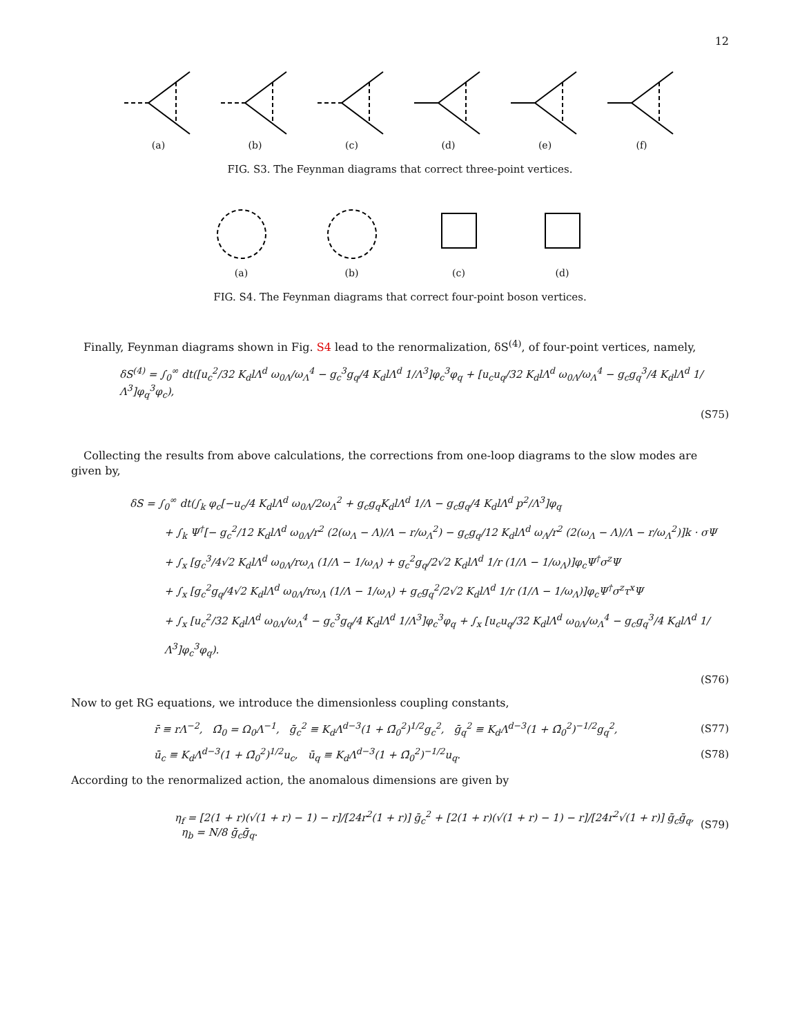12
(a) (b) (c) (d) (e) (f)
FIG. S3. The Feynman diagrams that correct three-point vertices.
(a) (b) (c) (d)
FIG. S4. The Feynman diagrams that correct four-point boson vertices.
Finally, Feynman diagrams shown in Fig. S4 lead to the renormalization, δS<sup>(4)</sup>, of four-point vertices, namely,
δS<sup>(4)</sup> = ∫<sub>0</sub><sup>∞</sup> dt([u<sub>c</sub><sup>2</sup>/32 K<sub>d</sub>lΛ<sup>d</sup> ω<sub>0Λ</sub>/ω<sub>Λ</sub><sup>4</sup> − g<sub>c</sub><sup>3</sup>g<sub>q</sub>/4 K<sub>d</sub>lΛ<sup>d</sup> 1/Λ<sup>3</sup>]φ<sub>c</sub><sup>3</sup>φ<sub>q</sub> + [u<sub>c</sub>u<sub>q</sub>/32 K<sub>d</sub>lΛ<sup>d</sup> ω<sub>0Λ</sub>/ω<sub>Λ</sub><sup>4</sup> − g<sub>c</sub>g<sub>q</sub><sup>3</sup>/4 K<sub>d</sub>lΛ<sup>d</sup> 1/Λ<sup>3</sup>]φ<sub>q</sub><sup>3</sup>φ<sub>c</sub>),
(S75)
Collecting the results from above calculations, the corrections from one-loop diagrams to the slow modes are given by,
δS = ∫<sub>0</sub><sup>∞</sup> dt(∫<sub>k</sub> φ<sub>c</sub>[−u<sub>c</sub>/4 K<sub>d</sub>lΛ<sup>d</sup> ω<sub>0Λ</sub>/2ω<sub>Λ</sub><sup>2</sup> + g<sub>c</sub>g<sub>q</sub>K<sub>d</sub>lΛ<sup>d</sup> 1/Λ − g<sub>c</sub>g<sub>q</sub>/4 K<sub>d</sub>lΛ<sup>d</sup> p<sup>2</sup>/Λ<sup>3</sup>]φ<sub>q</sub>
+ ∫<sub>k</sub> Ψ<sup>†</sup>[− g<sub>c</sub><sup>2</sup>/12 K<sub>d</sub>lΛ<sup>d</sup> ω<sub>0Λ</sub>/r<sup>2</sup> (2(ω<sub>Λ</sub> − Λ)/Λ − r/ω<sub>Λ</sub><sup>2</sup>) − g<sub>c</sub>g<sub>q</sub>/12 K<sub>d</sub>lΛ<sup>d</sup> ω<sub>Λ</sub>/r<sup>2</sup> (2(ω<sub>Λ</sub> − Λ)/Λ − r/ω<sub>Λ</sub><sup>2</sup>)]k · σΨ
+ ∫<sub>x</sub> [g<sub>c</sub><sup>3</sup>/4√2 K<sub>d</sub>lΛ<sup>d</sup> ω<sub>0Λ</sub>/rω<sub>Λ</sub> (1/Λ − 1/ω<sub>Λ</sub>) + g<sub>c</sub><sup>2</sup>g<sub>q</sub>/2√2 K<sub>d</sub>lΛ<sup>d</sup> 1/r (1/Λ − 1/ω<sub>Λ</sub>)]φ<sub>c</sub>Ψ<sup>†</sup>σ<sup>z</sup>Ψ
+ ∫<sub>x</sub> [g<sub>c</sub><sup>2</sup>g<sub>q</sub>/4√2 K<sub>d</sub>lΛ<sup>d</sup> ω<sub>0Λ</sub>/rω<sub>Λ</sub> (1/Λ − 1/ω<sub>Λ</sub>) + g<sub>c</sub>g<sub>q</sub><sup>2</sup>/2√2 K<sub>d</sub>lΛ<sup>d</sup> 1/r (1/Λ − 1/ω<sub>Λ</sub>)]φ<sub>c</sub>Ψ<sup>†</sup>σ<sup>z</sup>τ<sup>x</sup>Ψ
+ ∫<sub>x</sub> [u<sub>c</sub><sup>2</sup>/32 K<sub>d</sub>lΛ<sup>d</sup> ω<sub>0Λ</sub>/ω<sub>Λ</sub><sup>4</sup> − g<sub>c</sub><sup>3</sup>g<sub>q</sub>/4 K<sub>d</sub>lΛ<sup>d</sup> 1/Λ<sup>3</sup>]φ<sub>c</sub><sup>3</sup>φ<sub>q</sub> + ∫<sub>x</sub> [u<sub>c</sub>u<sub>q</sub>/32 K<sub>d</sub>lΛ<sup>d</sup> ω<sub>0Λ</sub>/ω<sub>Λ</sub><sup>4</sup> − g<sub>c</sub>g<sub>q</sub><sup>3</sup>/4 K<sub>d</sub>lΛ<sup>d</sup> 1/Λ<sup>3</sup>]φ<sub>c</sub><sup>3</sup>φ<sub>q</sub>).
(S76)
Now to get RG equations, we introduce the dimensionless coupling constants,
r̄ ≡ rΛ<sup>−2</sup>, Ω̄<sub>0</sub> = Ω<sub>0</sub>Λ<sup>−1</sup>, ḡ<sub>c</sub><sup>2</sup> ≡ K<sub>d</sub>Λ<sup>d−3</sup>(1 + Ω̄<sub>0</sub><sup>2</sup>)<sup>1/2</sup>g<sub>c</sub><sup>2</sup>, ḡ<sub>q</sub><sup>2</sup> ≡ K<sub>d</sub>Λ<sup>d−3</sup>(1 + Ω̄<sub>0</sub><sup>2</sup>)<sup>−1/2</sup>g<sub>q</sub><sup>2</sup>, (S77)
ū<sub>c</sub> ≡ K<sub>d</sub>Λ<sup>d−3</sup>(1 + Ω̄<sub>0</sub><sup>2</sup>)<sup>1/2</sup>u<sub>c</sub>, ū<sub>q</sub> ≡ K<sub>d</sub>Λ<sup>d−3</sup>(1 + Ω̄<sub>0</sub><sup>2</sup>)<sup>−1/2</sup>u<sub>q</sub>. (S78)
According to the renormalized action, the anomalous dimensions are given by
η<sub>f</sub> = [2(1 + r)(√(1 + r) − 1) − r]/[24r<sup>2</sup>(1 + r)] ḡ<sub>c</sub><sup>2</sup> + [2(1 + r)(√(1 + r) − 1) − r]/[24r<sup>2</sup>√(1 + r)] ḡ<sub>c</sub>ḡ<sub>q</sub>, η<sub>b</sub> = N/8 ḡ<sub>c</sub>ḡ<sub>q</sub>. (S79)